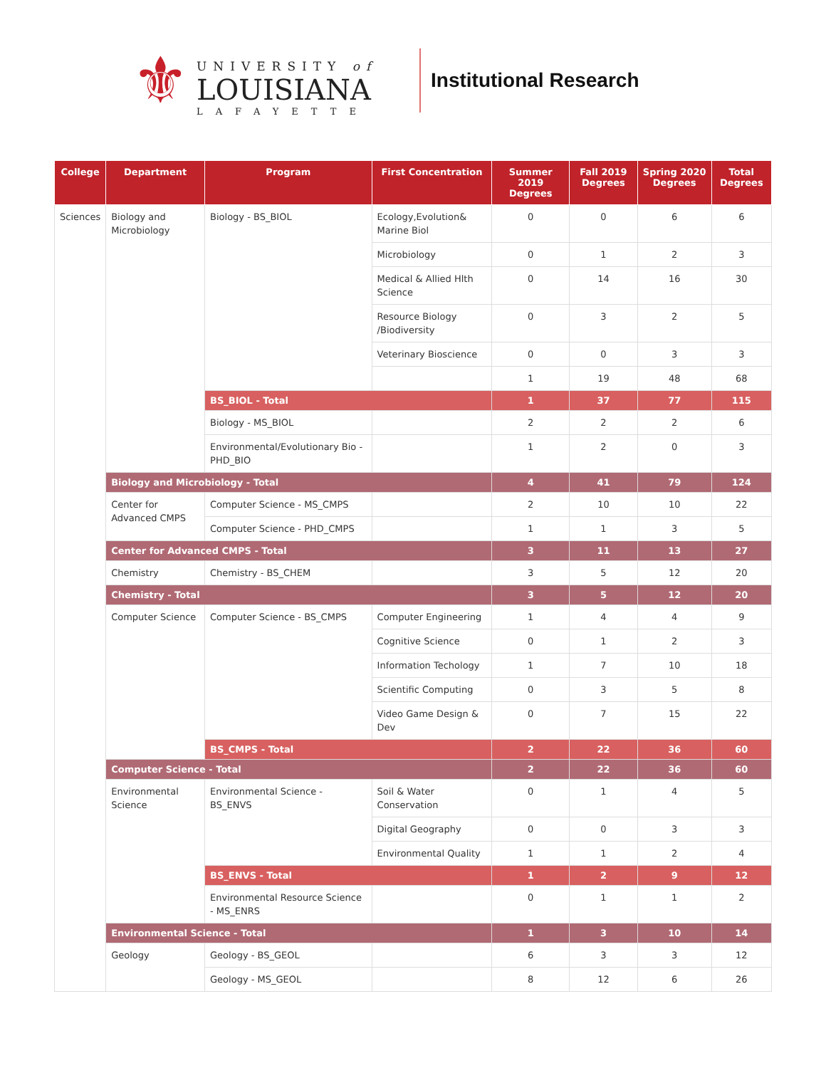⚜
UNIVERSITY of
LOUISIANA
LAFAYETTE
Institutional Research
| College | Department | Program | First Concentration | Summer 2019 Degrees | Fall 2019 Degrees | Spring 2020 Degrees | Total Degrees |
| --- | --- | --- | --- | --- | --- | --- | --- |
| Sciences | Biology and Microbiology | Biology - BS_BIOL | Ecology,Evolution& Marine Biol | 0 | 0 | 6 | 6 |
| | | | Microbiology | 0 | 1 | 2 | 3 |
| | | | Medical & Allied Hlth Science | 0 | 14 | 16 | 30 |
| | | | Resource Biology /Biodiversity | 0 | 3 | 2 | 5 |
| | | | Veterinary Bioscience | 0 | 0 | 3 | 3 |
| | | | | 1 | 19 | 48 | 68 |
| | | BS_BIOL - Total | | 1 | 37 | 77 | 115 |
| | | Biology - MS_BIOL | | 2 | 2 | 2 | 6 |
| | | Environmental/Evolutionary Bio - PHD_BIO | | 1 | 2 | 0 | 3 |
| | Biology and Microbiology - Total | | | 4 | 41 | 79 | 124 |
| | Center for Advanced CMPS | Computer Science - MS_CMPS | | 2 | 10 | 10 | 22 |
| | | Computer Science - PHD_CMPS | | 1 | 1 | 3 | 5 |
| | Center for Advanced CMPS - Total | | | 3 | 11 | 13 | 27 |
| | Chemistry | Chemistry - BS_CHEM | | 3 | 5 | 12 | 20 |
| | Chemistry - Total | | | 3 | 5 | 12 | 20 |
| | Computer Science | Computer Science - BS_CMPS | Computer Engineering | 1 | 4 | 4 | 9 |
| | | | Cognitive Science | 0 | 1 | 2 | 3 |
| | | | Information Techology | 1 | 7 | 10 | 18 |
| | | | Scientific Computing | 0 | 3 | 5 | 8 |
| | | | Video Game Design & Dev | 0 | 7 | 15 | 22 |
| | | BS_CMPS - Total | | 2 | 22 | 36 | 60 |
| | Computer Science - Total | | | 2 | 22 | 36 | 60 |
| | Environmental Science | Environmental Science - BS_ENVS | Soil & Water Conservation | 0 | 1 | 4 | 5 |
| | | | Digital Geography | 0 | 0 | 3 | 3 |
| | | | Environmental Quality | 1 | 1 | 2 | 4 |
| | | BS_ENVS - Total | | 1 | 2 | 9 | 12 |
| | | Environmental Resource Science - MS_ENRS | | 0 | 1 | 1 | 2 |
| | Environmental Science - Total | | | 1 | 3 | 10 | 14 |
| | Geology | Geology - BS_GEOL | | 6 | 3 | 3 | 12 |
| | | Geology - MS_GEOL | | 8 | 12 | 6 | 26 |